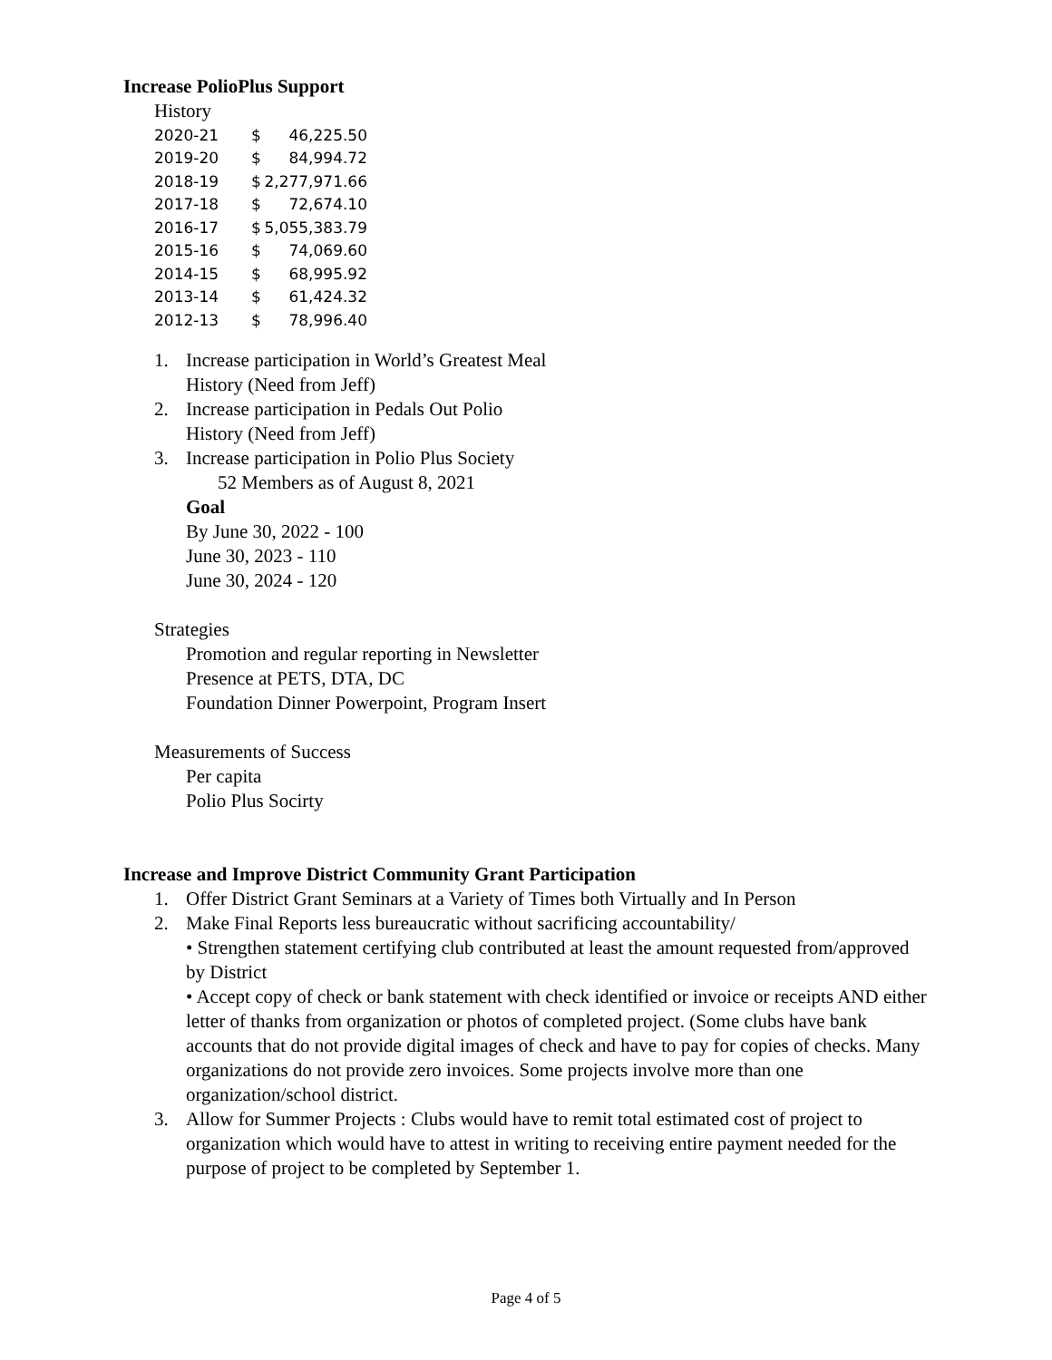Increase PolioPlus Support
History
| 2020-21 | $ | 46,225.50 |
| 2019-20 | $ | 84,994.72 |
| 2018-19 | $ | 2,277,971.66 |
| 2017-18 | $ | 72,674.10 |
| 2016-17 | $ | 5,055,383.79 |
| 2015-16 | $ | 74,069.60 |
| 2014-15 | $ | 68,995.92 |
| 2013-14 | $ | 61,424.32 |
| 2012-13 | $ | 78,996.40 |
1. Increase participation in World’s Greatest Meal
History (Need from Jeff)
2. Increase participation in Pedals Out Polio
History (Need from Jeff)
3. Increase participation in Polio Plus Society
52 Members as of August 8, 2021
Goal
By June 30, 2022 - 100
June 30, 2023 - 110
June 30, 2024 - 120
Strategies
Promotion and regular reporting in Newsletter
Presence at PETS, DTA, DC
Foundation Dinner Powerpoint, Program Insert
Measurements of Success
Per capita
Polio Plus Socirty
Increase and Improve District Community Grant Participation
1. Offer District Grant Seminars at a Variety of Times both Virtually and In Person
2. Make Final Reports less bureaucratic without sacrificing accountability/
• Strengthen statement certifying club contributed at least the amount requested from/approved by District
• Accept copy of check or bank statement with check identified or invoice or receipts AND either letter of thanks from organization or photos of completed project. (Some clubs have bank accounts that do not provide digital images of check and have to pay for copies of checks. Many organizations do not provide zero invoices. Some projects involve more than one organization/school district.
3. Allow for Summer Projects : Clubs would have to remit total estimated cost of project to organization which would have to attest in writing to receiving entire payment needed for the purpose of project to be completed by September 1.
Page 4 of 5